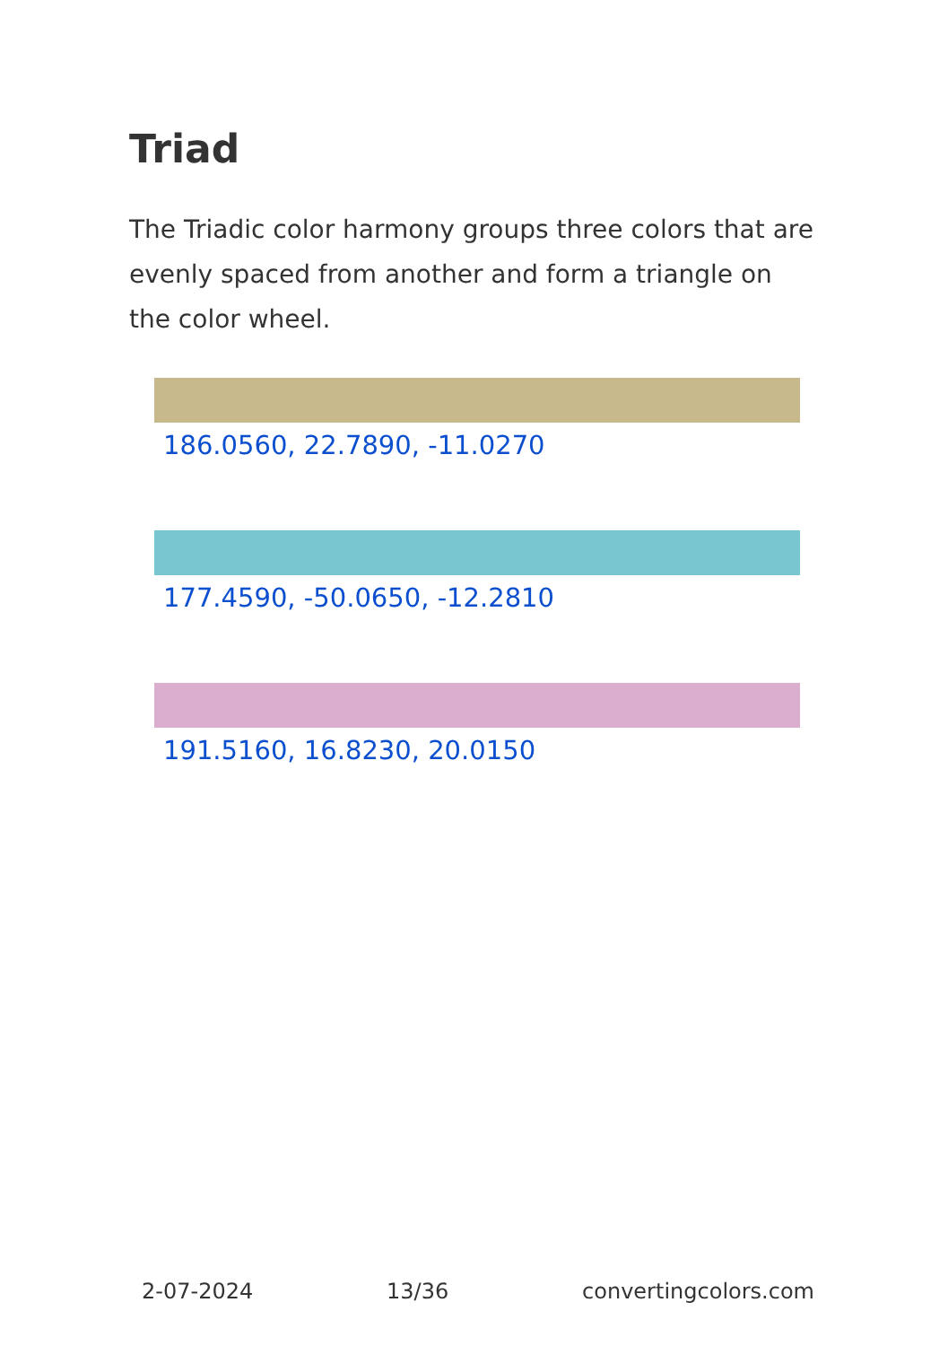Triad
The Triadic color harmony groups three colors that are evenly spaced from another and form a triangle on the color wheel.
186.0560, 22.7890, -11.0270
177.4590, -50.0650, -12.2810
191.5160, 16.8230, 20.0150
2-07-2024 13/36 convertingcolors.com